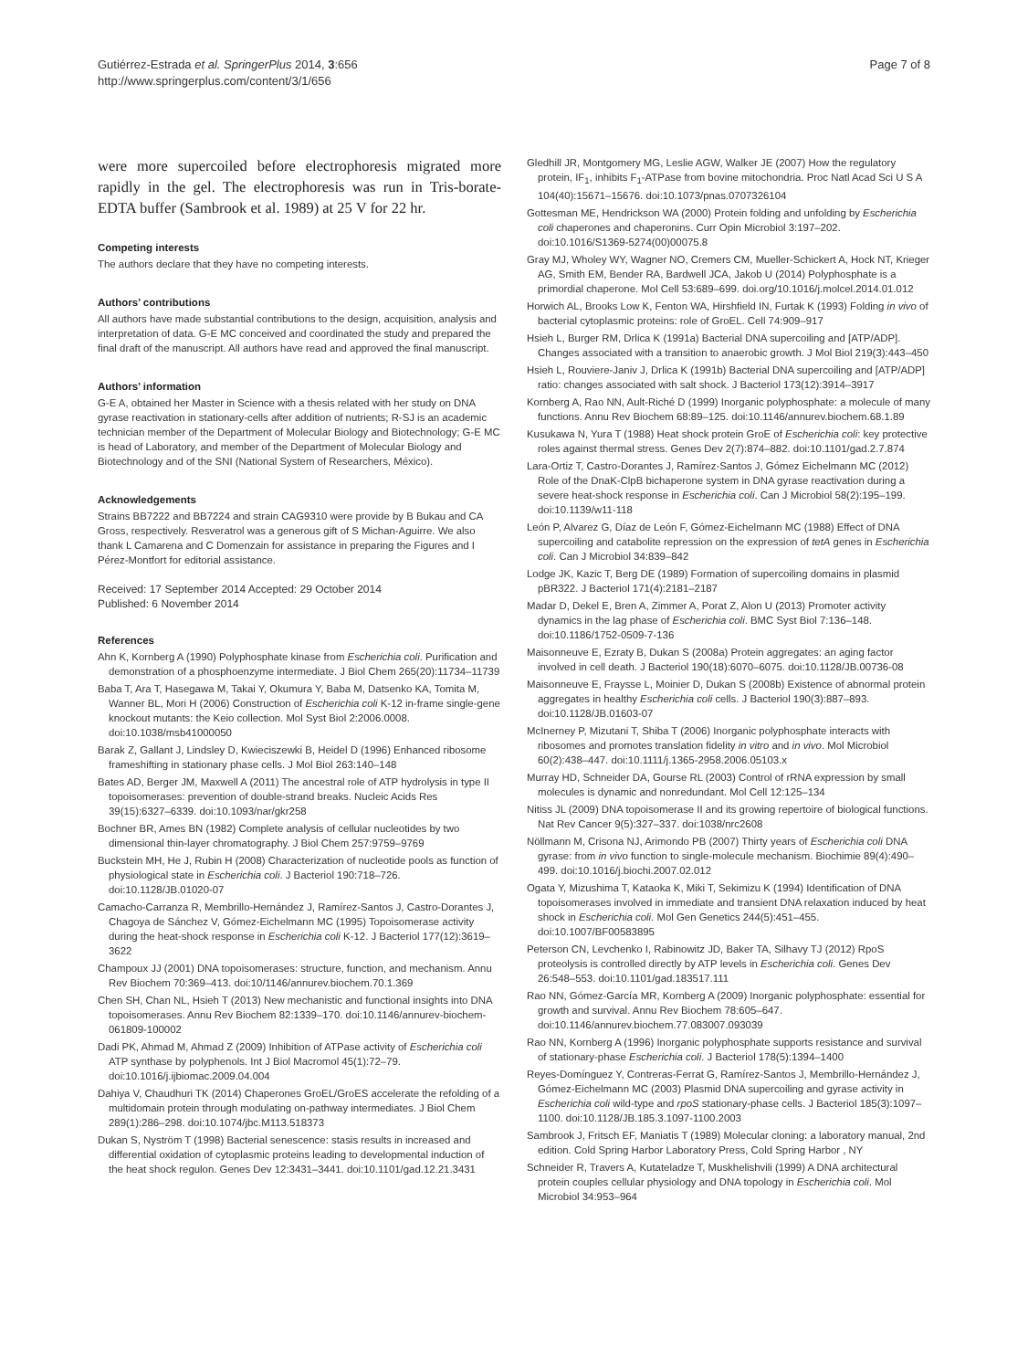Gutiérrez-Estrada et al. SpringerPlus 2014, 3:656
http://www.springerplus.com/content/3/1/656
Page 7 of 8
were more supercoiled before electrophoresis migrated more rapidly in the gel. The electrophoresis was run in Tris-borate-EDTA buffer (Sambrook et al. 1989) at 25 V for 22 hr.
Competing interests
The authors declare that they have no competing interests.
Authors’ contributions
All authors have made substantial contributions to the design, acquisition, analysis and interpretation of data. G-E MC conceived and coordinated the study and prepared the final draft of the manuscript. All authors have read and approved the final manuscript.
Authors’ information
G-E A, obtained her Master in Science with a thesis related with her study on DNA gyrase reactivation in stationary-cells after addition of nutrients; R-SJ is an academic technician member of the Department of Molecular Biology and Biotechnology; G-E MC is head of Laboratory, and member of the Department of Molecular Biology and Biotechnology and of the SNI (National System of Researchers, México).
Acknowledgements
Strains BB7222 and BB7224 and strain CAG9310 were provide by B Bukau and CA Gross, respectively. Resveratrol was a generous gift of S Michan-Aguirre. We also thank L Camarena and C Domenzain for assistance in preparing the Figures and I Pérez-Montfort for editorial assistance.
Received: 17 September 2014 Accepted: 29 October 2014
Published: 6 November 2014
References
Ahn K, Kornberg A (1990) Polyphosphate kinase from Escherichia coli. Purification and demonstration of a phosphoenzyme intermediate. J Biol Chem 265(20):11734–11739
Baba T, Ara T, Hasegawa M, Takai Y, Okumura Y, Baba M, Datsenko KA, Tomita M, Wanner BL, Mori H (2006) Construction of Escherichia coli K-12 in-frame single-gene knockout mutants: the Keio collection. Mol Syst Biol 2:2006.0008. doi:10.1038/msb41000050
Barak Z, Gallant J, Lindsley D, Kwieciszewki B, Heidel D (1996) Enhanced ribosome frameshifting in stationary phase cells. J Mol Biol 263:140–148
Bates AD, Berger JM, Maxwell A (2011) The ancestral role of ATP hydrolysis in type II topoisomerases: prevention of double-strand breaks. Nucleic Acids Res 39(15):6327–6339. doi:10.1093/nar/gkr258
Bochner BR, Ames BN (1982) Complete analysis of cellular nucleotides by two dimensional thin-layer chromatography. J Biol Chem 257:9759–9769
Buckstein MH, He J, Rubin H (2008) Characterization of nucleotide pools as function of physiological state in Escherichia coli. J Bacteriol 190:718–726. doi:10.1128/JB.01020-07
Camacho-Carranza R, Membrillo-Hernández J, Ramírez-Santos J, Castro-Dorantes J, Chagoya de Sánchez V, Gómez-Eichelmann MC (1995) Topoisomerase activity during the heat-shock response in Escherichia coli K-12. J Bacteriol 177(12):3619–3622
Champoux JJ (2001) DNA topoisomerases: structure, function, and mechanism. Annu Rev Biochem 70:369–413. doi:10/1146/annurev.biochem.70.1.369
Chen SH, Chan NL, Hsieh T (2013) New mechanistic and functional insights into DNA topoisomerases. Annu Rev Biochem 82:1339–170. doi:10.1146/annurev-biochem-061809-100002
Dadi PK, Ahmad M, Ahmad Z (2009) Inhibition of ATPase activity of Escherichia coli ATP synthase by polyphenols. Int J Biol Macromol 45(1):72–79. doi:10.1016/j.ijbiomac.2009.04.004
Dahiya V, Chaudhuri TK (2014) Chaperones GroEL/GroES accelerate the refolding of a multidomain protein through modulating on-pathway intermediates. J Biol Chem 289(1):286–298. doi:10.1074/jbc.M113.518373
Dukan S, Nyström T (1998) Bacterial senescence: stasis results in increased and differential oxidation of cytoplasmic proteins leading to developmental induction of the heat shock regulon. Genes Dev 12:3431–3441. doi:10.1101/gad.12.21.3431
Gledhill JR, Montgomery MG, Leslie AGW, Walker JE (2007) How the regulatory protein, IF<sub>1</sub>, inhibits F<sub>1</sub>-ATPase from bovine mitochondria. Proc Natl Acad Sci U S A 104(40):15671–15676. doi:10.1073/pnas.0707326104
Gottesman ME, Hendrickson WA (2000) Protein folding and unfolding by Escherichia coli chaperones and chaperonins. Curr Opin Microbiol 3:197–202. doi:10.1016/S1369-5274(00)00075.8
Gray MJ, Wholey WY, Wagner NO, Cremers CM, Mueller-Schickert A, Hock NT, Krieger AG, Smith EM, Bender RA, Bardwell JCA, Jakob U (2014) Polyphosphate is a primordial chaperone. Mol Cell 53:689–699. doi.org/10.1016/j.molcel.2014.01.012
Horwich AL, Brooks Low K, Fenton WA, Hirshfield IN, Furtak K (1993) Folding in vivo of bacterial cytoplasmic proteins: role of GroEL. Cell 74:909–917
Hsieh L, Burger RM, Drlica K (1991a) Bacterial DNA supercoiling and [ATP/ADP]. Changes associated with a transition to anaerobic growth. J Mol Biol 219(3):443–450
Hsieh L, Rouviere-Janiv J, Drlica K (1991b) Bacterial DNA supercoiling and [ATP/ADP] ratio: changes associated with salt shock. J Bacteriol 173(12):3914–3917
Kornberg A, Rao NN, Ault-Riché D (1999) Inorganic polyphosphate: a molecule of many functions. Annu Rev Biochem 68:89–125. doi:10.1146/annurev.biochem.68.1.89
Kusukawa N, Yura T (1988) Heat shock protein GroE of Escherichia coli: key protective roles against thermal stress. Genes Dev 2(7):874–882. doi:10.1101/gad.2.7.874
Lara-Ortiz T, Castro-Dorantes J, Ramírez-Santos J, Gómez Eichelmann MC (2012) Role of the DnaK-ClpB bichaperone system in DNA gyrase reactivation during a severe heat-shock response in Escherichia coli. Can J Microbiol 58(2):195–199. doi:10.1139/w11-118
León P, Alvarez G, Díaz de León F, Gómez-Eichelmann MC (1988) Effect of DNA supercoiling and catabolite repression on the expression of tetA genes in Escherichia coli. Can J Microbiol 34:839–842
Lodge JK, Kazic T, Berg DE (1989) Formation of supercoiling domains in plasmid pBR322. J Bacteriol 171(4):2181–2187
Madar D, Dekel E, Bren A, Zimmer A, Porat Z, Alon U (2013) Promoter activity dynamics in the lag phase of Escherichia coli. BMC Syst Biol 7:136–148. doi:10.1186/1752-0509-7-136
Maisonneuve E, Ezraty B, Dukan S (2008a) Protein aggregates: an aging factor involved in cell death. J Bacteriol 190(18):6070–6075. doi:10.1128/JB.00736-08
Maisonneuve E, Fraysse L, Moinier D, Dukan S (2008b) Existence of abnormal protein aggregates in healthy Escherichia coli cells. J Bacteriol 190(3):887–893. doi:10.1128/JB.01603-07
McInerney P, Mizutani T, Shiba T (2006) Inorganic polyphosphate interacts with ribosomes and promotes translation fidelity in vitro and in vivo. Mol Microbiol 60(2):438–447. doi:10.1111/j.1365-2958.2006.05103.x
Murray HD, Schneider DA, Gourse RL (2003) Control of rRNA expression by small molecules is dynamic and nonredundant. Mol Cell 12:125–134
Nitiss JL (2009) DNA topoisomerase II and its growing repertoire of biological functions. Nat Rev Cancer 9(5):327–337. doi:1038/nrc2608
Nöllmann M, Crisona NJ, Arimondo PB (2007) Thirty years of Escherichia coli DNA gyrase: from in vivo function to single-molecule mechanism. Biochimie 89(4):490–499. doi:10.1016/j.biochi.2007.02.012
Ogata Y, Mizushima T, Kataoka K, Miki T, Sekimizu K (1994) Identification of DNA topoisomerases involved in immediate and transient DNA relaxation induced by heat shock in Escherichia coli. Mol Gen Genetics 244(5):451–455. doi:10.1007/BF00583895
Peterson CN, Levchenko I, Rabinowitz JD, Baker TA, Silhavy TJ (2012) RpoS proteolysis is controlled directly by ATP levels in Escherichia coli. Genes Dev 26:548–553. doi:10.1101/gad.183517.111
Rao NN, Gómez-García MR, Kornberg A (2009) Inorganic polyphosphate: essential for growth and survival. Annu Rev Biochem 78:605–647. doi:10.1146/annurev.biochem.77.083007.093039
Rao NN, Kornberg A (1996) Inorganic polyphosphate supports resistance and survival of stationary-phase Escherichia coli. J Bacteriol 178(5):1394–1400
Reyes-Domínguez Y, Contreras-Ferrat G, Ramírez-Santos J, Membrillo-Hernández J, Gómez-Eichelmann MC (2003) Plasmid DNA supercoiling and gyrase activity in Escherichia coli wild-type and rpoS stationary-phase cells. J Bacteriol 185(3):1097–1100. doi:10.1128/JB.185.3.1097-1100.2003
Sambrook J, Fritsch EF, Maniatis T (1989) Molecular cloning: a laboratory manual, 2nd edition. Cold Spring Harbor Laboratory Press, Cold Spring Harbor , NY
Schneider R, Travers A, Kutateladze T, Muskhelishvili (1999) A DNA architectural protein couples cellular physiology and DNA topology in Escherichia coli. Mol Microbiol 34:953–964